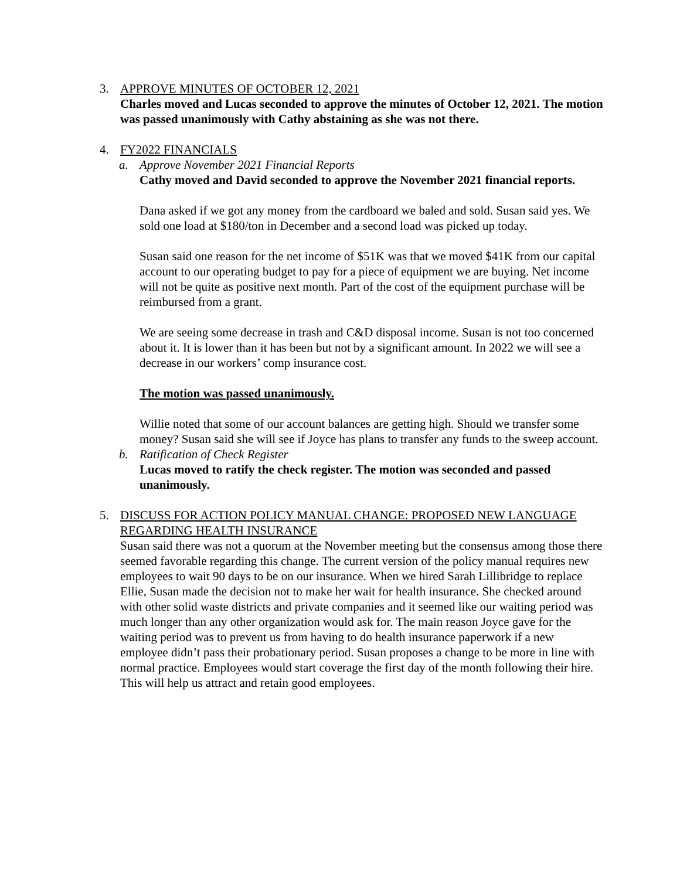3. APPROVE MINUTES OF OCTOBER 12, 2021
Charles moved and Lucas seconded to approve the minutes of October 12, 2021. The motion was passed unanimously with Cathy abstaining as she was not there.
4. FY2022 FINANCIALS
a. Approve November 2021 Financial Reports
Cathy moved and David seconded to approve the November 2021 financial reports.
Dana asked if we got any money from the cardboard we baled and sold. Susan said yes. We sold one load at $180/ton in December and a second load was picked up today.
Susan said one reason for the net income of $51K was that we moved $41K from our capital account to our operating budget to pay for a piece of equipment we are buying. Net income will not be quite as positive next month. Part of the cost of the equipment purchase will be reimbursed from a grant.
We are seeing some decrease in trash and C&D disposal income. Susan is not too concerned about it. It is lower than it has been but not by a significant amount. In 2022 we will see a decrease in our workers’ comp insurance cost.
The motion was passed unanimously.
Willie noted that some of our account balances are getting high. Should we transfer some money? Susan said she will see if Joyce has plans to transfer any funds to the sweep account.
b. Ratification of Check Register
Lucas moved to ratify the check register. The motion was seconded and passed unanimously.
5. DISCUSS FOR ACTION POLICY MANUAL CHANGE: PROPOSED NEW LANGUAGE REGARDING HEALTH INSURANCE
Susan said there was not a quorum at the November meeting but the consensus among those there seemed favorable regarding this change. The current version of the policy manual requires new employees to wait 90 days to be on our insurance. When we hired Sarah Lillibridge to replace Ellie, Susan made the decision not to make her wait for health insurance. She checked around with other solid waste districts and private companies and it seemed like our waiting period was much longer than any other organization would ask for. The main reason Joyce gave for the waiting period was to prevent us from having to do health insurance paperwork if a new employee didn’t pass their probationary period. Susan proposes a change to be more in line with normal practice. Employees would start coverage the first day of the month following their hire. This will help us attract and retain good employees.